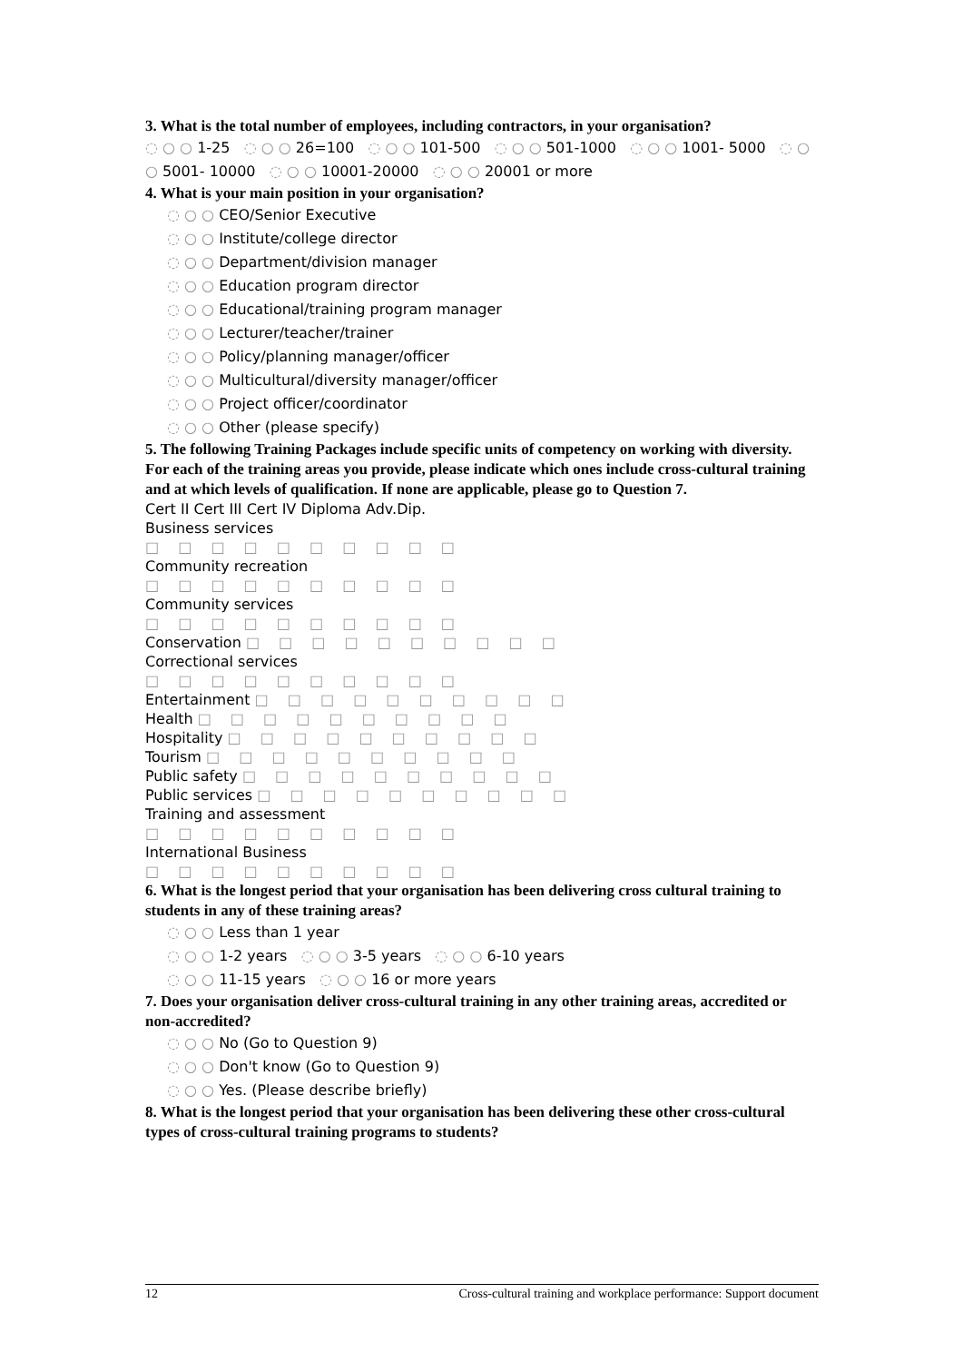3. What is the total number of employees, including contractors, in your organisation?
◌ ○ ○ 1-25 ◌ ○ ○ 26=100 ◌ ○ ○ 101-500 ◌ ○ ○ 501-1000 ◌ ○ ○ 1001- 5000 ◌ ○ ○ 5001- 10000 ◌ ○ ○ 10001-20000 ◌ ○ ○ 20001 or more
4. What is your main position in your organisation?
◌ ○ ○ CEO/Senior Executive
◌ ○ ○ Institute/college director
◌ ○ ○ Department/division manager
◌ ○ ○ Education program director
◌ ○ ○ Educational/training program manager
◌ ○ ○ Lecturer/teacher/trainer
◌ ○ ○ Policy/planning manager/officer
◌ ○ ○ Multicultural/diversity manager/officer
◌ ○ ○ Project officer/coordinator
◌ ○ ○ Other (please specify)
5. The following Training Packages include specific units of competency on working with diversity. For each of the training areas you provide, please indicate which ones include cross-cultural training and at which levels of qualification. If none are applicable, please go to Question 7.
Cert II Cert III Cert IV Diploma Adv.Dip.
Business services
□ □ □ □ □ □ □ □ □ □
Community recreation
□ □ □ □ □ □ □ □ □ □
Community services
□ □ □ □ □ □ □ □ □ □
Conservation □ □ □ □ □ □ □ □ □ □
Correctional services
□ □ □ □ □ □ □ □ □ □
Entertainment □ □ □ □ □ □ □ □ □ □
Health □ □ □ □ □ □ □ □ □ □
Hospitality □ □ □ □ □ □ □ □ □ □
Tourism □ □ □ □ □ □ □ □ □ □
Public safety □ □ □ □ □ □ □ □ □ □
Public services □ □ □ □ □ □ □ □ □ □
Training and assessment
□ □ □ □ □ □ □ □ □ □
International Business
□ □ □ □ □ □ □ □ □ □
6. What is the longest period that your organisation has been delivering cross cultural training to students in any of these training areas?
◌ ○ ○ Less than 1 year
◌ ○ ○ 1-2 years ◌ ○ ○ 3-5 years ◌ ○ ○ 6-10 years
◌ ○ ○ 11-15 years ◌ ○ ○ 16 or more years
7. Does your organisation deliver cross-cultural training in any other training areas, accredited or non-accredited?
◌ ○ ○ No (Go to Question 9)
◌ ○ ○ Don't know (Go to Question 9)
◌ ○ ○ Yes. (Please describe briefly)
8. What is the longest period that your organisation has been delivering these other cross-cultural types of cross-cultural training programs to students?
12 Cross-cultural training and workplace performance: Support document